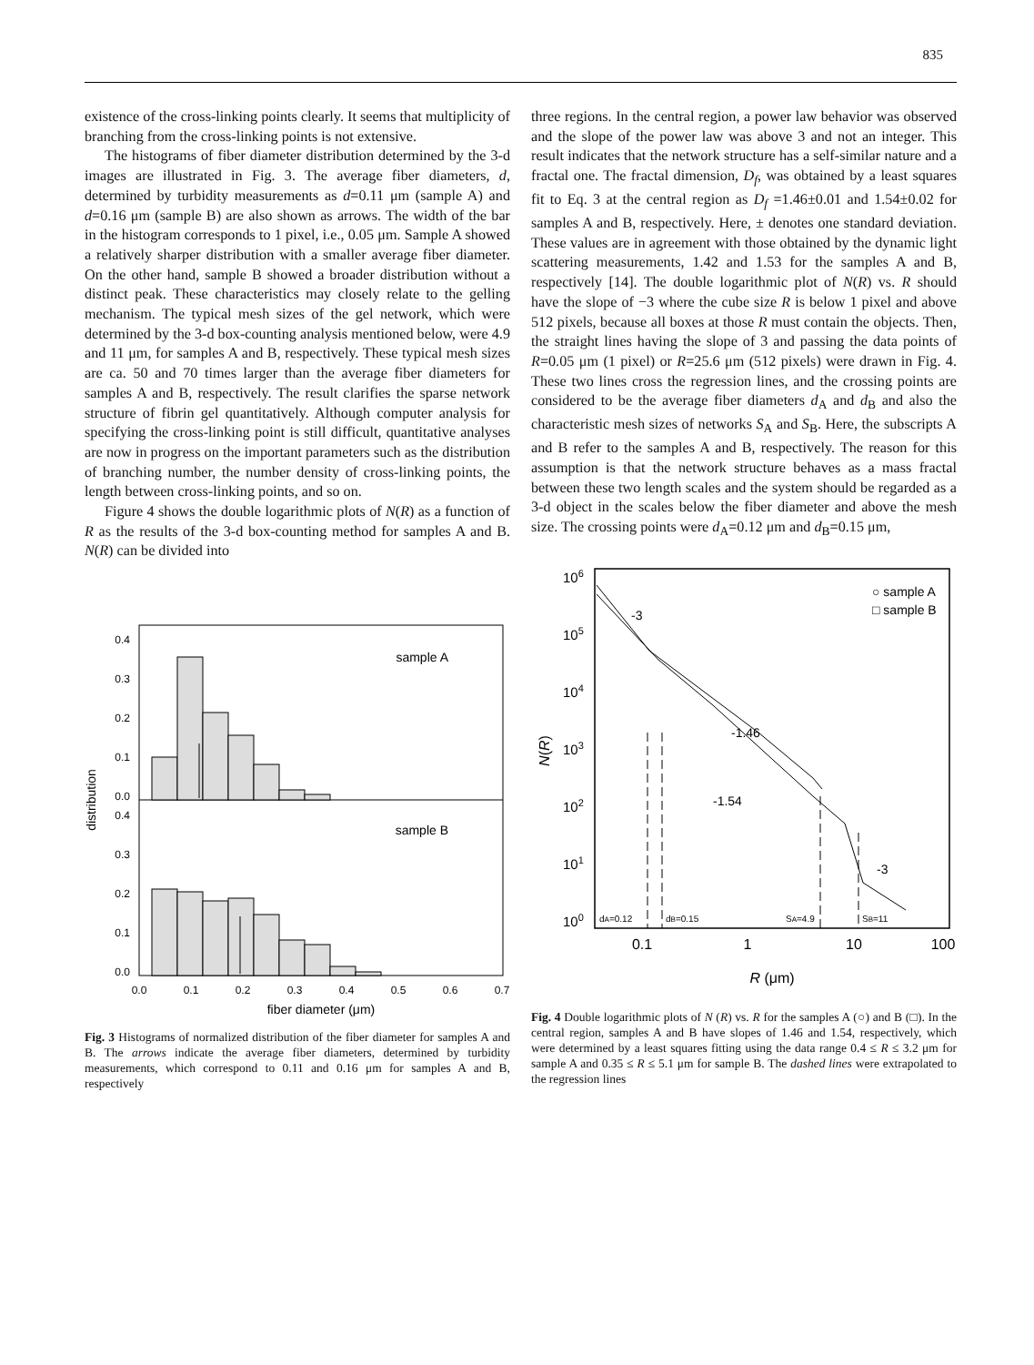835
existence of the cross-linking points clearly. It seems that multiplicity of branching from the cross-linking points is not extensive.
The histograms of fiber diameter distribution determined by the 3-d images are illustrated in Fig. 3. The average fiber diameters, d, determined by turbidity measurements as d=0.11 μm (sample A) and d=0.16 μm (sample B) are also shown as arrows. The width of the bar in the histogram corresponds to 1 pixel, i.e., 0.05 μm. Sample A showed a relatively sharper distribution with a smaller average fiber diameter. On the other hand, sample B showed a broader distribution without a distinct peak. These characteristics may closely relate to the gelling mechanism. The typical mesh sizes of the gel network, which were determined by the 3-d box-counting analysis mentioned below, were 4.9 and 11 μm, for samples A and B, respectively. These typical mesh sizes are ca. 50 and 70 times larger than the average fiber diameters for samples A and B, respectively. The result clarifies the sparse network structure of fibrin gel quantitatively. Although computer analysis for specifying the cross-linking point is still difficult, quantitative analyses are now in progress on the important parameters such as the distribution of branching number, the number density of cross-linking points, the length between cross-linking points, and so on.
Figure 4 shows the double logarithmic plots of N(R) as a function of R as the results of the 3-d box-counting method for samples A and B. N(R) can be divided into
sample A
sample B
0.4
0.3
0.2
0.1
0.0
0.4
0.3
0.2
0.1
0.0
0.0
0.1
0.2
0.3
0.4
0.5
0.6
0.7
fiber diameter (μm)
distribution
Fig. 3 Histograms of normalized distribution of the fiber diameter for samples A and B. The arrows indicate the average fiber diameters, determined by turbidity measurements, which correspond to 0.11 and 0.16 μm for samples A and B, respectively
three regions. In the central region, a power law behavior was observed and the slope of the power law was above 3 and not an integer. This result indicates that the network structure has a self-similar nature and a fractal one. The fractal dimension, D<sub>f</sub>, was obtained by a least squares fit to Eq. 3 at the central region as D<sub>f</sub> =1.46±0.01 and 1.54±0.02 for samples A and B, respectively. Here, ± denotes one standard deviation. These values are in agreement with those obtained by the dynamic light scattering measurements, 1.42 and 1.53 for the samples A and B, respectively [14]. The double logarithmic plot of N(R) vs. R should have the slope of −3 where the cube size R is below 1 pixel and above 512 pixels, because all boxes at those R must contain the objects. Then, the straight lines having the slope of 3 and passing the data points of R=0.05 μm (1 pixel) or R=25.6 μm (512 pixels) were drawn in Fig. 4. These two lines cross the regression lines, and the crossing points are considered to be the average fiber diameters d<sub>A</sub> and d<sub>B</sub> and also the characteristic mesh sizes of networks S<sub>A</sub> and S<sub>B</sub>. Here, the subscripts A and B refer to the samples A and B, respectively. The reason for this assumption is that the network structure behaves as a mass fractal between these two length scales and the system should be regarded as a 3-d object in the scales below the fiber diameter and above the mesh size. The crossing points were d<sub>A</sub>=0.12 μm and d<sub>B</sub>=0.15 μm,
○ sample A
□ sample B
-3
-1.46
-1.54
-3
106
105
104
103
102
101
100
dA=0.12
dB=0.15
SA=4.9
SB=11
0.1
1
10
100
R (μm)
N(R)
Fig. 4 Double logarithmic plots of N (R) vs. R for the samples A (○) and B (□). In the central region, samples A and B have slopes of 1.46 and 1.54, respectively, which were determined by a least squares fitting using the data range 0.4 ≤ R ≤ 3.2 μm for sample A and 0.35 ≤ R ≤ 5.1 μm for sample B. The dashed lines were extrapolated to the regression lines